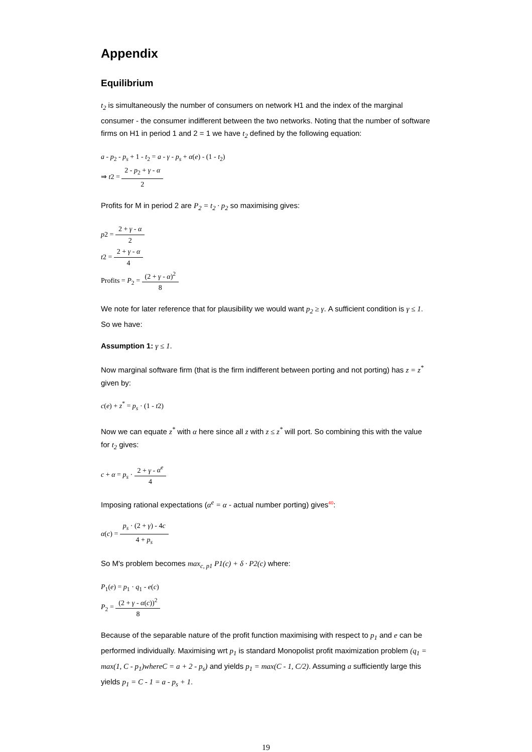Appendix
Equilibrium
t<sub>2</sub> is simultaneously the number of consumers on network H1 and the index of the marginal consumer - the consumer indifferent between the two networks. Noting that the number of software firms on H1 in period 1 and 2 = 1 we have t<sub>2</sub> defined by the following equation:
a - p<sub>2</sub> - p<sub>s</sub> + 1 - t<sub>2</sub> = a - γ - p<sub>s</sub> + α(e) - (1 - t<sub>2</sub>)
⇒ t2 = 2 - p<sub>2</sub> + γ - α 2
Profits for M in period 2 are P<sub>2</sub> = t<sub>2</sub> · p<sub>2</sub> so maximising gives:
p2 = 2 + γ - α 2
t2 = 2 + γ - α 4
Profits = P<sub>2</sub> = (2 + γ - α)<sup>2</sup> 8
We note for later reference that for plausibility we would want p<sub>2</sub> ≥ γ. A sufficient condition is γ ≤ 1. So we have:
Assumption 1: γ ≤ 1.
Now marginal software firm (that is the firm indifferent between porting and not porting) has z = z<sup>*</sup> given by:
c(e) + z<sup>*</sup> = p<sub>s</sub> · (1 - t2)
Now we can equate z<sup>*</sup> with α here since all z with z ≤ z<sup>*</sup> will port. So combining this with the value for t<sub>2</sub> gives:
c + α = p<sub>s</sub> · 2 + γ - α<sup>e</sup> 4
Imposing rational expectations (α<sup>e</sup> = α - actual number porting) gives<sup>40</sup>:
α(c) = p<sub>s</sub> · (2 + γ) - 4c 4 + p<sub>s</sub>
So M's problem becomes max<sub>c, p1</sub> P1(c) + δ · P2(c) where:
P<sub>1</sub>(e) = p<sub>1</sub> · q<sub>1</sub> - e(c)
P<sub>2</sub> = (2 + γ - α(c))<sup>2</sup> 8
Because of the separable nature of the profit function maximising with respect to p<sub>1</sub> and e can be performed individually. Maximising wrt p<sub>1</sub> is standard Monopolist profit maximization problem (q<sub>1</sub> = max(1, C - p<sub>1</sub>)whereC = a + 2 - p<sub>s</sub>) and yields p<sub>1</sub> = max(C - 1, C/2). Assuming a sufficiently large this yields p<sub>1</sub> = C - 1 = a - p<sub>s</sub> + 1.
19